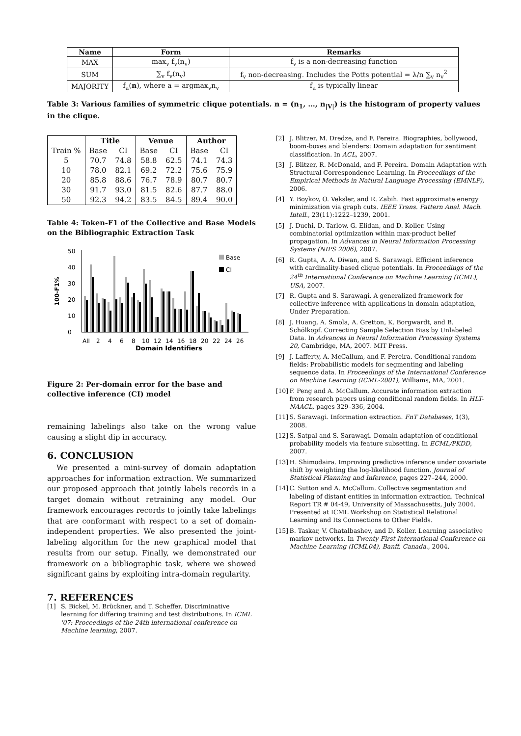| Name | Form | Remarks |
| --- | --- | --- |
| MAX | max<sub>v</sub> f<sub>v</sub>(n<sub>v</sub>) | f<sub>v</sub> is a non-decreasing function |
| SUM | ∑<sub>v</sub> f<sub>v</sub>(n<sub>v</sub>) | f<sub>v</sub> non-decreasing. Includes the Potts potential = λ/n ∑<sub>v</sub> n<sub>v</sub><sup>2</sup> |
| MAJORITY | f<sub>a</sub>( n ), where a = argmax<sub>v</sub>n<sub>v</sub> | f<sub>a</sub> is typically linear |
Table 3: Various families of symmetric clique potentials. n = (n<sub>1</sub>, …, n<sub>|V|</sub>) is the histogram of property values in the clique.
| | Title | | Venue | | Author | |
| --- | --- | --- | --- | --- | --- | --- |
| Train % | Base | CI | Base | CI | Base | CI |
| 5 | 70.7 | 74.8 | 58.8 | 62.5 | 74.1 | 74.3 |
| 10 | 78.0 | 82.1 | 69.2 | 72.2 | 75.6 | 75.9 |
| 20 | 85.8 | 88.6 | 76.7 | 78.9 | 80.7 | 80.7 |
| 30 | 91.7 | 93.0 | 81.5 | 82.6 | 87.7 | 88.0 |
| 50 | 92.3 | 94.2 | 83.5 | 84.5 | 89.4 | 90.0 |
Table 4: Token-F1 of the Collective and Base Models on the Bibliographic Extraction Task
100-F1%
0
10
20
30
40
50
Base
CI
All
2
4
6
8
10
12
14
16
18
20
22
24
26
Domain Identifiers
Figure 2: Per-domain error for the base and collective inference (CI) model
remaining labelings also take on the wrong value causing a slight dip in accuracy.
6. CONCLUSION
We presented a mini-survey of domain adaptation approaches for information extraction. We summarized our proposed approach that jointly labels records in a target domain without retraining any model. Our framework encourages records to jointly take labelings that are conformant with respect to a set of domain-independent properties. We also presented the joint-labeling algorithm for the new graphical model that results from our setup. Finally, we demonstrated our framework on a bibliographic task, where we showed significant gains by exploiting intra-domain regularity.
7. REFERENCES
[1] S. Bickel, M. Brückner, and T. Scheffer. Discriminative learning for differing training and test distributions. In ICML '07: Proceedings of the 24th international conference on Machine learning, 2007.
[2] J. Blitzer, M. Dredze, and F. Pereira. Biographies, bollywood, boom-boxes and blenders: Domain adaptation for sentiment classification. In ACL, 2007.
[3] J. Blitzer, R. McDonald, and F. Pereira. Domain Adaptation with Structural Correspondence Learning. In Proceedings of the Empirical Methods in Natural Language Processing (EMNLP), 2006.
[4] Y. Boykov, O. Veksler, and R. Zabih. Fast approximate energy minimization via graph cuts. IEEE Trans. Pattern Anal. Mach. Intell., 23(11):1222–1239, 2001.
[5] J. Duchi, D. Tarlow, G. Elidan, and D. Koller. Using combinatorial optimization within max-product belief propagation. In Advances in Neural Information Processing Systems (NIPS 2006), 2007.
[6] R. Gupta, A. A. Diwan, and S. Sarawagi. Efficient inference with cardinality-based clique potentials. In Proceedings of the 24<sup>th</sup> International Conference on Machine Learning (ICML), USA, 2007.
[7] R. Gupta and S. Sarawagi. A generalized framework for collective inference with applications in domain adaptation, Under Preparation.
[8] J. Huang, A. Smola, A. Gretton, K. Borgwardt, and B. Schölkopf. Correcting Sample Selection Bias by Unlabeled Data. In Advances in Neural Information Processing Systems 20, Cambridge, MA, 2007. MIT Press.
[9] J. Lafferty, A. McCallum, and F. Pereira. Conditional random fields: Probabilistic models for segmenting and labeling sequence data. In Proceedings of the International Conference on Machine Learning (ICML-2001), Williams, MA, 2001.
[10] F. Peng and A. McCallum. Accurate information extraction from research papers using conditional random fields. In HLT-NAACL, pages 329–336, 2004.
[11] S. Sarawagi. Information extraction. FnT Databases, 1(3), 2008.
[12] S. Satpal and S. Sarawagi. Domain adaptation of conditional probability models via feature subsetting. In ECML/PKDD, 2007.
[13] H. Shimodaira. Improving predictive inference under covariate shift by weighting the log-likelihood function. Journal of Statistical Planning and Inference, pages 227–244, 2000.
[14] C. Sutton and A. McCallum. Collective segmentation and labeling of distant entities in information extraction. Technical Report TR # 04-49, University of Massachusetts, July 2004. Presented at ICML Workshop on Statistical Relational Learning and Its Connections to Other Fields.
[15] B. Taskar, V. Chatalbashev, and D. Koller. Learning associative markov networks. In Twenty First International Conference on Machine Learning (ICML04), Banff, Canada., 2004.